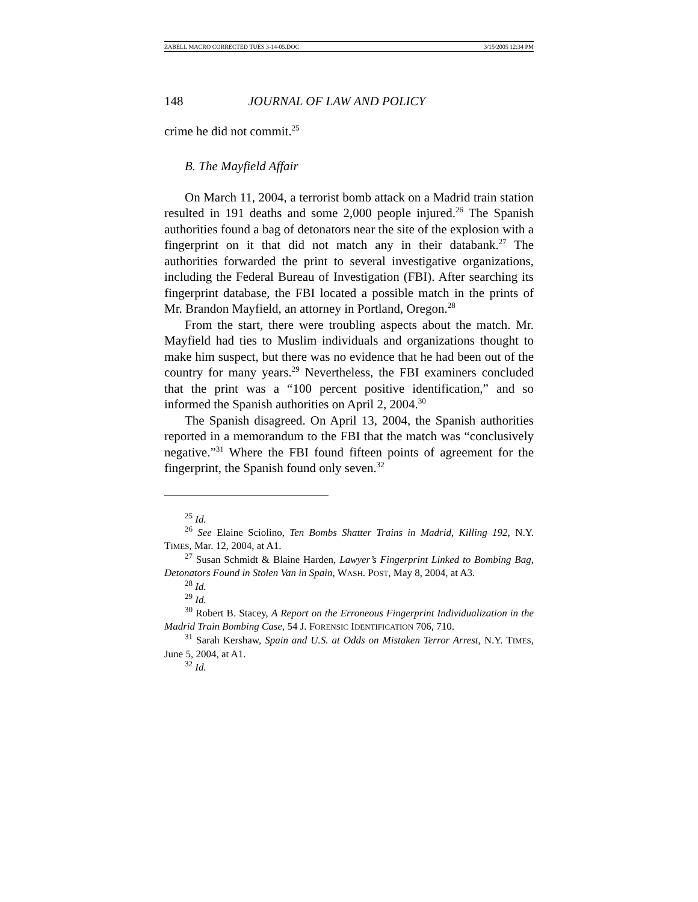ZABELL MACRO CORRECTED TUES 3-14-05.DOC 3/15/2005 12:34 PM
148 JOURNAL OF LAW AND POLICY
crime he did not commit.<sup>25</sup>
B. The Mayfield Affair
On March 11, 2004, a terrorist bomb attack on a Madrid train station resulted in 191 deaths and some 2,000 people injured.<sup>26</sup> The Spanish authorities found a bag of detonators near the site of the explosion with a fingerprint on it that did not match any in their databank.<sup>27</sup> The authorities forwarded the print to several investigative organizations, including the Federal Bureau of Investigation (FBI). After searching its fingerprint database, the FBI located a possible match in the prints of Mr. Brandon Mayfield, an attorney in Portland, Oregon.<sup>28</sup>
From the start, there were troubling aspects about the match. Mr. Mayfield had ties to Muslim individuals and organizations thought to make him suspect, but there was no evidence that he had been out of the country for many years.<sup>29</sup> Nevertheless, the FBI examiners concluded that the print was a “100 percent positive identification,” and so informed the Spanish authorities on April 2, 2004.<sup>30</sup>
The Spanish disagreed. On April 13, 2004, the Spanish authorities reported in a memorandum to the FBI that the match was “conclusively negative.”<sup>31</sup> Where the FBI found fifteen points of agreement for the fingerprint, the Spanish found only seven.<sup>32</sup>
<sup>25</sup> Id.
<sup>26</sup> See Elaine Sciolino, Ten Bombs Shatter Trains in Madrid, Killing 192, N.Y. TIMES, Mar. 12, 2004, at A1.
<sup>27</sup> Susan Schmidt & Blaine Harden, Lawyer’s Fingerprint Linked to Bombing Bag, Detonators Found in Stolen Van in Spain, WASH. POST, May 8, 2004, at A3.
<sup>28</sup> Id.
<sup>29</sup> Id.
<sup>30</sup> Robert B. Stacey, A Report on the Erroneous Fingerprint Individualization in the Madrid Train Bombing Case, 54 J. FORENSIC IDENTIFICATION 706, 710.
<sup>31</sup> Sarah Kershaw, Spain and U.S. at Odds on Mistaken Terror Arrest, N.Y. TIMES, June 5, 2004, at A1.
<sup>32</sup> Id.